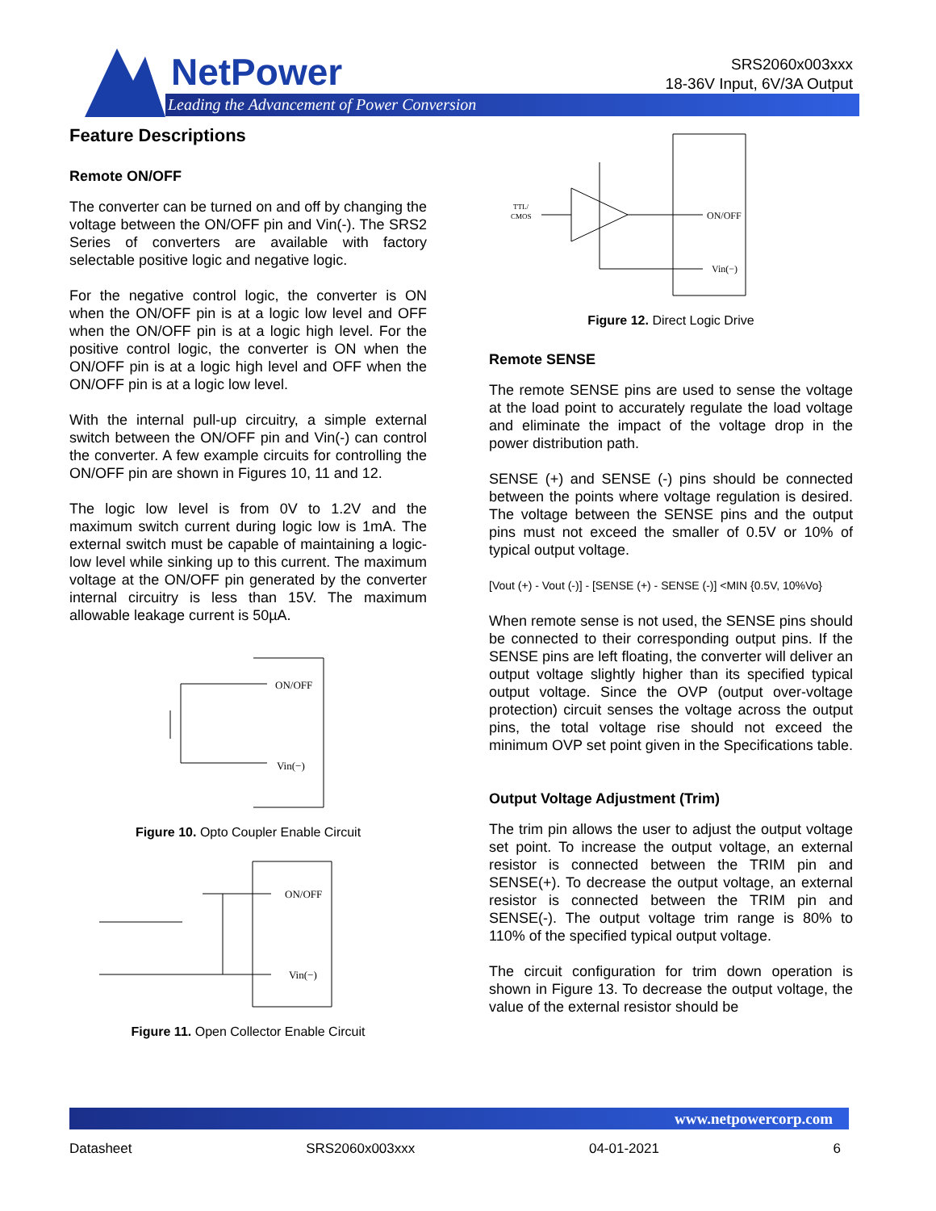NetPower
Leading the Advancement of Power Conversion
SRS2060x003xxx
18-36V Input, 6V/3A Output
Feature Descriptions
Remote ON/OFF
The converter can be turned on and off by changing the voltage between the ON/OFF pin and Vin(-). The SRS2 Series of converters are available with factory selectable positive logic and negative logic.
For the negative control logic, the converter is ON when the ON/OFF pin is at a logic low level and OFF when the ON/OFF pin is at a logic high level. For the positive control logic, the converter is ON when the ON/OFF pin is at a logic high level and OFF when the ON/OFF pin is at a logic low level.
With the internal pull-up circuitry, a simple external switch between the ON/OFF pin and Vin(-) can control the converter. A few example circuits for controlling the ON/OFF pin are shown in Figures 10, 11 and 12.
The logic low level is from 0V to 1.2V and the maximum switch current during logic low is 1mA. The external switch must be capable of maintaining a logic-low level while sinking up to this current. The maximum voltage at the ON/OFF pin generated by the converter internal circuitry is less than 15V. The maximum allowable leakage current is 50µA.
ON/OFF
Vin(−)
Figure 10. Opto Coupler Enable Circuit
ON/OFF
Vin(−)
Figure 11. Open Collector Enable Circuit
TTL/
CMOS
ON/OFF
Vin(−)
Figure 12. Direct Logic Drive
Remote SENSE
The remote SENSE pins are used to sense the voltage at the load point to accurately regulate the load voltage and eliminate the impact of the voltage drop in the power distribution path.
SENSE (+) and SENSE (-) pins should be connected between the points where voltage regulation is desired. The voltage between the SENSE pins and the output pins must not exceed the smaller of 0.5V or 10% of typical output voltage.
[Vout (+) - Vout (-)] - [SENSE (+) - SENSE (-)] <MIN {0.5V, 10%Vo}
When remote sense is not used, the SENSE pins should be connected to their corresponding output pins. If the SENSE pins are left floating, the converter will deliver an output voltage slightly higher than its specified typical output voltage. Since the OVP (output over-voltage protection) circuit senses the voltage across the output pins, the total voltage rise should not exceed the minimum OVP set point given in the Specifications table.
Output Voltage Adjustment (Trim)
The trim pin allows the user to adjust the output voltage set point. To increase the output voltage, an external resistor is connected between the TRIM pin and SENSE(+). To decrease the output voltage, an external resistor is connected between the TRIM pin and SENSE(-). The output voltage trim range is 80% to 110% of the specified typical output voltage.
The circuit configuration for trim down operation is shown in Figure 13. To decrease the output voltage, the value of the external resistor should be
www.netpowercorp.com
Datasheet SRS2060x003xxx 04-01-2021 6